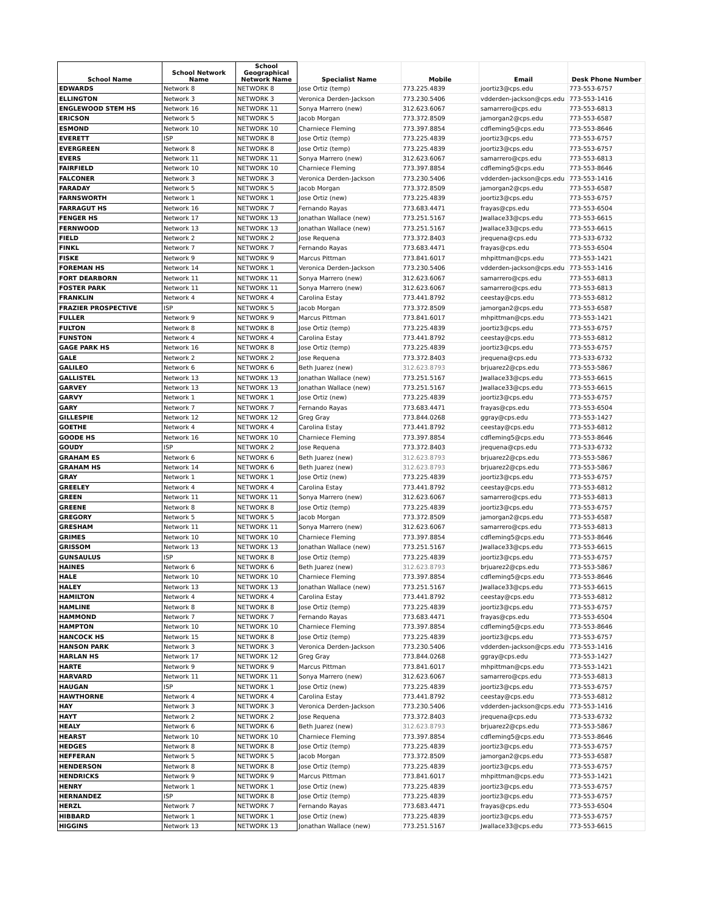| School Name | School Network Name | School Geographical Network Name | Specialist Name | Mobile | Email | Desk Phone Number |
| --- | --- | --- | --- | --- | --- | --- |
| EDWARDS | Network 8 | NETWORK 8 | Jose Ortiz (temp) | 773.225.4839 | joortiz3@cps.edu | 773-553-6757 |
| ELLINGTON | Network 3 | NETWORK 3 | Veronica Derden-Jackson | 773.230.5406 | vdderden-jackson@cps.edu | 773-553-1416 |
| ENGLEWOOD STEM HS | Network 16 | NETWORK 11 | Sonya Marrero (new) | 312.623.6067 | samarrero@cps.edu | 773-553-6813 |
| ERICSON | Network 5 | NETWORK 5 | Jacob Morgan | 773.372.8509 | jamorgan2@cps.edu | 773-553-6587 |
| ESMOND | Network 10 | NETWORK 10 | Charniece Fleming | 773.397.8854 | cdfleming5@cps.edu | 773-553-8646 |
| EVERETT | ISP | NETWORK 8 | Jose Ortiz (temp) | 773.225.4839 | joortiz3@cps.edu | 773-553-6757 |
| EVERGREEN | Network 8 | NETWORK 8 | Jose Ortiz (temp) | 773.225.4839 | joortiz3@cps.edu | 773-553-6757 |
| EVERS | Network 11 | NETWORK 11 | Sonya Marrero (new) | 312.623.6067 | samarrero@cps.edu | 773-553-6813 |
| FAIRFIELD | Network 10 | NETWORK 10 | Charniece Fleming | 773.397.8854 | cdfleming5@cps.edu | 773-553-8646 |
| FALCONER | Network 3 | NETWORK 3 | Veronica Derden-Jackson | 773.230.5406 | vdderden-jackson@cps.edu | 773-553-1416 |
| FARADAY | Network 5 | NETWORK 5 | Jacob Morgan | 773.372.8509 | jamorgan2@cps.edu | 773-553-6587 |
| FARNSWORTH | Network 1 | NETWORK 1 | Jose Ortiz (new) | 773.225.4839 | joortiz3@cps.edu | 773-553-6757 |
| FARRAGUT HS | Network 16 | NETWORK 7 | Fernando Rayas | 773.683.4471 | frayas@cps.edu | 773-553-6504 |
| FENGER HS | Network 17 | NETWORK 13 | Jonathan Wallace (new) | 773.251.5167 | Jwallace33@cps.edu | 773-553-6615 |
| FERNWOOD | Network 13 | NETWORK 13 | Jonathan Wallace (new) | 773.251.5167 | Jwallace33@cps.edu | 773-553-6615 |
| FIELD | Network 2 | NETWORK 2 | Jose Requena | 773.372.8403 | jrequena@cps.edu | 773-533-6732 |
| FINKL | Network 7 | NETWORK 7 | Fernando Rayas | 773.683.4471 | frayas@cps.edu | 773-553-6504 |
| FISKE | Network 9 | NETWORK 9 | Marcus Pittman | 773.841.6017 | mhpittman@cps.edu | 773-553-1421 |
| FOREMAN HS | Network 14 | NETWORK 1 | Veronica Derden-Jackson | 773.230.5406 | vdderden-jackson@cps.edu | 773-553-1416 |
| FORT DEARBORN | Network 11 | NETWORK 11 | Sonya Marrero (new) | 312.623.6067 | samarrero@cps.edu | 773-553-6813 |
| FOSTER PARK | Network 11 | NETWORK 11 | Sonya Marrero (new) | 312.623.6067 | samarrero@cps.edu | 773-553-6813 |
| FRANKLIN | Network 4 | NETWORK 4 | Carolina Estay | 773.441.8792 | ceestay@cps.edu | 773-553-6812 |
| FRAZIER PROSPECTIVE | ISP | NETWORK 5 | Jacob Morgan | 773.372.8509 | jamorgan2@cps.edu | 773-553-6587 |
| FULLER | Network 9 | NETWORK 9 | Marcus Pittman | 773.841.6017 | mhpittman@cps.edu | 773-553-1421 |
| FULTON | Network 8 | NETWORK 8 | Jose Ortiz (temp) | 773.225.4839 | joortiz3@cps.edu | 773-553-6757 |
| FUNSTON | Network 4 | NETWORK 4 | Carolina Estay | 773.441.8792 | ceestay@cps.edu | 773-553-6812 |
| GAGE PARK HS | Network 16 | NETWORK 8 | Jose Ortiz (temp) | 773.225.4839 | joortiz3@cps.edu | 773-553-6757 |
| GALE | Network 2 | NETWORK 2 | Jose Requena | 773.372.8403 | jrequena@cps.edu | 773-533-6732 |
| GALILEO | Network 6 | NETWORK 6 | Beth Juarez (new) | 312.623.8793 | brjuarez2@cps.edu | 773-553-5867 |
| GALLISTEL | Network 13 | NETWORK 13 | Jonathan Wallace (new) | 773.251.5167 | Jwallace33@cps.edu | 773-553-6615 |
| GARVEY | Network 13 | NETWORK 13 | Jonathan Wallace (new) | 773.251.5167 | Jwallace33@cps.edu | 773-553-6615 |
| GARVY | Network 1 | NETWORK 1 | Jose Ortiz (new) | 773.225.4839 | joortiz3@cps.edu | 773-553-6757 |
| GARY | Network 7 | NETWORK 7 | Fernando Rayas | 773.683.4471 | frayas@cps.edu | 773-553-6504 |
| GILLESPIE | Network 12 | NETWORK 12 | Greg Gray | 773.844.0268 | ggray@cps.edu | 773-553-1427 |
| GOETHE | Network 4 | NETWORK 4 | Carolina Estay | 773.441.8792 | ceestay@cps.edu | 773-553-6812 |
| GOODE HS | Network 16 | NETWORK 10 | Charniece Fleming | 773.397.8854 | cdfleming5@cps.edu | 773-553-8646 |
| GOUDY | ISP | NETWORK 2 | Jose Requena | 773.372.8403 | jrequena@cps.edu | 773-533-6732 |
| GRAHAM ES | Network 6 | NETWORK 6 | Beth Juarez (new) | 312.623.8793 | brjuarez2@cps.edu | 773-553-5867 |
| GRAHAM HS | Network 14 | NETWORK 6 | Beth Juarez (new) | 312.623.8793 | brjuarez2@cps.edu | 773-553-5867 |
| GRAY | Network 1 | NETWORK 1 | Jose Ortiz (new) | 773.225.4839 | joortiz3@cps.edu | 773-553-6757 |
| GREELEY | Network 4 | NETWORK 4 | Carolina Estay | 773.441.8792 | ceestay@cps.edu | 773-553-6812 |
| GREEN | Network 11 | NETWORK 11 | Sonya Marrero (new) | 312.623.6067 | samarrero@cps.edu | 773-553-6813 |
| GREENE | Network 8 | NETWORK 8 | Jose Ortiz (temp) | 773.225.4839 | joortiz3@cps.edu | 773-553-6757 |
| GREGORY | Network 5 | NETWORK 5 | Jacob Morgan | 773.372.8509 | jamorgan2@cps.edu | 773-553-6587 |
| GRESHAM | Network 11 | NETWORK 11 | Sonya Marrero (new) | 312.623.6067 | samarrero@cps.edu | 773-553-6813 |
| GRIMES | Network 10 | NETWORK 10 | Charniece Fleming | 773.397.8854 | cdfleming5@cps.edu | 773-553-8646 |
| GRISSOM | Network 13 | NETWORK 13 | Jonathan Wallace (new) | 773.251.5167 | Jwallace33@cps.edu | 773-553-6615 |
| GUNSAULUS | ISP | NETWORK 8 | Jose Ortiz (temp) | 773.225.4839 | joortiz3@cps.edu | 773-553-6757 |
| HAINES | Network 6 | NETWORK 6 | Beth Juarez (new) | 312.623.8793 | brjuarez2@cps.edu | 773-553-5867 |
| HALE | Network 10 | NETWORK 10 | Charniece Fleming | 773.397.8854 | cdfleming5@cps.edu | 773-553-8646 |
| HALEY | Network 13 | NETWORK 13 | Jonathan Wallace (new) | 773.251.5167 | Jwallace33@cps.edu | 773-553-6615 |
| HAMILTON | Network 4 | NETWORK 4 | Carolina Estay | 773.441.8792 | ceestay@cps.edu | 773-553-6812 |
| HAMLINE | Network 8 | NETWORK 8 | Jose Ortiz (temp) | 773.225.4839 | joortiz3@cps.edu | 773-553-6757 |
| HAMMOND | Network 7 | NETWORK 7 | Fernando Rayas | 773.683.4471 | frayas@cps.edu | 773-553-6504 |
| HAMPTON | Network 10 | NETWORK 10 | Charniece Fleming | 773.397.8854 | cdfleming5@cps.edu | 773-553-8646 |
| HANCOCK HS | Network 15 | NETWORK 8 | Jose Ortiz (temp) | 773.225.4839 | joortiz3@cps.edu | 773-553-6757 |
| HANSON PARK | Network 3 | NETWORK 3 | Veronica Derden-Jackson | 773.230.5406 | vdderden-jackson@cps.edu | 773-553-1416 |
| HARLAN HS | Network 17 | NETWORK 12 | Greg Gray | 773.844.0268 | ggray@cps.edu | 773-553-1427 |
| HARTE | Network 9 | NETWORK 9 | Marcus Pittman | 773.841.6017 | mhpittman@cps.edu | 773-553-1421 |
| HARVARD | Network 11 | NETWORK 11 | Sonya Marrero (new) | 312.623.6067 | samarrero@cps.edu | 773-553-6813 |
| HAUGAN | ISP | NETWORK 1 | Jose Ortiz (new) | 773.225.4839 | joortiz3@cps.edu | 773-553-6757 |
| HAWTHORNE | Network 4 | NETWORK 4 | Carolina Estay | 773.441.8792 | ceestay@cps.edu | 773-553-6812 |
| HAY | Network 3 | NETWORK 3 | Veronica Derden-Jackson | 773.230.5406 | vdderden-jackson@cps.edu | 773-553-1416 |
| HAYT | Network 2 | NETWORK 2 | Jose Requena | 773.372.8403 | jrequena@cps.edu | 773-533-6732 |
| HEALY | Network 6 | NETWORK 6 | Beth Juarez (new) | 312.623.8793 | brjuarez2@cps.edu | 773-553-5867 |
| HEARST | Network 10 | NETWORK 10 | Charniece Fleming | 773.397.8854 | cdfleming5@cps.edu | 773-553-8646 |
| HEDGES | Network 8 | NETWORK 8 | Jose Ortiz (temp) | 773.225.4839 | joortiz3@cps.edu | 773-553-6757 |
| HEFFERAN | Network 5 | NETWORK 5 | Jacob Morgan | 773.372.8509 | jamorgan2@cps.edu | 773-553-6587 |
| HENDERSON | Network 8 | NETWORK 8 | Jose Ortiz (temp) | 773.225.4839 | joortiz3@cps.edu | 773-553-6757 |
| HENDRICKS | Network 9 | NETWORK 9 | Marcus Pittman | 773.841.6017 | mhpittman@cps.edu | 773-553-1421 |
| HENRY | Network 1 | NETWORK 1 | Jose Ortiz (new) | 773.225.4839 | joortiz3@cps.edu | 773-553-6757 |
| HERNANDEZ | ISP | NETWORK 8 | Jose Ortiz (temp) | 773.225.4839 | joortiz3@cps.edu | 773-553-6757 |
| HERZL | Network 7 | NETWORK 7 | Fernando Rayas | 773.683.4471 | frayas@cps.edu | 773-553-6504 |
| HIBBARD | Network 1 | NETWORK 1 | Jose Ortiz (new) | 773.225.4839 | joortiz3@cps.edu | 773-553-6757 |
| HIGGINS | Network 13 | NETWORK 13 | Jonathan Wallace (new) | 773.251.5167 | Jwallace33@cps.edu | 773-553-6615 |